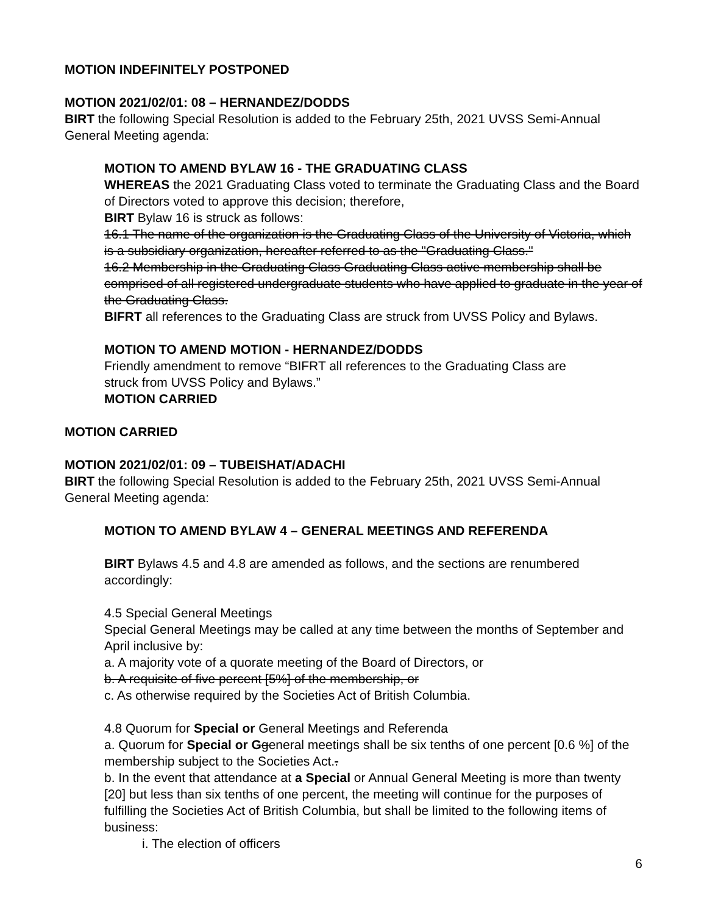MOTION INDEFINITELY POSTPONED
MOTION 2021/02/01: 08 – HERNANDEZ/DODDS
BIRT the following Special Resolution is added to the February 25th, 2021 UVSS Semi-Annual General Meeting agenda:
MOTION TO AMEND BYLAW 16 - THE GRADUATING CLASS
WHEREAS the 2021 Graduating Class voted to terminate the Graduating Class and the Board of Directors voted to approve this decision; therefore,
BIRT Bylaw 16 is struck as follows:
16.1 The name of the organization is the Graduating Class of the University of Victoria, which is a subsidiary organization, hereafter referred to as the "Graduating Class."
16.2 Membership in the Graduating Class Graduating Class active membership shall be comprised of all registered undergraduate students who have applied to graduate in the year of the Graduating Class.
BIFRT all references to the Graduating Class are struck from UVSS Policy and Bylaws.
MOTION TO AMEND MOTION - HERNANDEZ/DODDS
Friendly amendment to remove “BIFRT all references to the Graduating Class are
struck from UVSS Policy and Bylaws.”
MOTION CARRIED
MOTION CARRIED
MOTION 2021/02/01: 09 – TUBEISHAT/ADACHI
BIRT the following Special Resolution is added to the February 25th, 2021 UVSS Semi-Annual General Meeting agenda:
MOTION TO AMEND BYLAW 4 – GENERAL MEETINGS AND REFERENDA
BIRT Bylaws 4.5 and 4.8 are amended as follows, and the sections are renumbered accordingly:
4.5 Special General Meetings
Special General Meetings may be called at any time between the months of September and April inclusive by:
a. A majority vote of a quorate meeting of the Board of Directors, or
b. A requisite of five percent [5%] of the membership, or
c. As otherwise required by the Societies Act of British Columbia.
4.8 Quorum for Special or General Meetings and Referenda
a. Quorum for Special or G general meetings shall be six tenths of one percent [0.6 %] of the membership subject to the Societies Act..
b. In the event that attendance at a Special or Annual General Meeting is more than twenty [20] but less than six tenths of one percent, the meeting will continue for the purposes of fulfilling the Societies Act of British Columbia, but shall be limited to the following items of business:
i. The election of officers
6